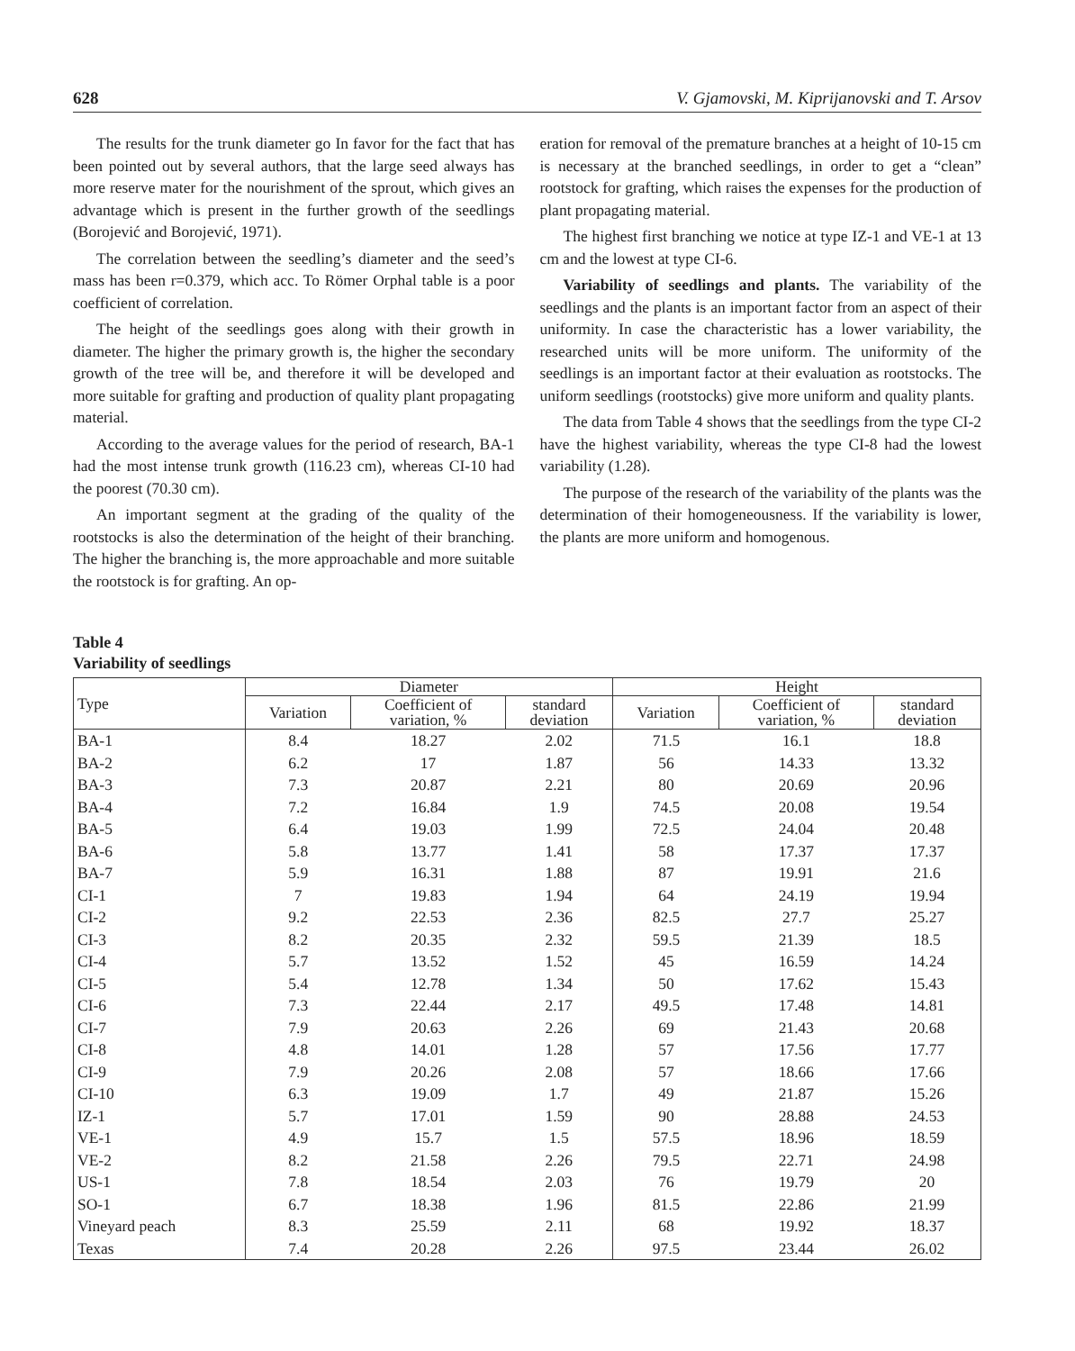628 V. Gjamovski, M. Kiprijanovski and T. Arsov
The results for the trunk diameter go In favor for the fact that has been pointed out by several authors, that the large seed always has more reserve mater for the nourishment of the sprout, which gives an advantage which is present in the further growth of the seedlings (Borojević and Borojević, 1971).
The correlation between the seedling’s diameter and the seed’s mass has been r=0.379, which acc. To Römer Orphal table is a poor coefficient of correlation.
The height of the seedlings goes along with their growth in diameter. The higher the primary growth is, the higher the secondary growth of the tree will be, and therefore it will be developed and more suitable for grafting and production of quality plant propagating material.
According to the average values for the period of research, BA-1 had the most intense trunk growth (116.23 cm), whereas CI-10 had the poorest (70.30 cm).
An important segment at the grading of the quality of the rootstocks is also the determination of the height of their branching. The higher the branching is, the more approachable and more suitable the rootstock is for grafting. An op-
eration for removal of the premature branches at a height of 10-15 cm is necessary at the branched seedlings, in order to get a “clean” rootstock for grafting, which raises the expenses for the production of plant propagating material.
The highest first branching we notice at type IZ-1 and VE-1 at 13 cm and the lowest at type CI-6.
Variability of seedlings and plants. The variability of the seedlings and the plants is an important factor from an aspect of their uniformity. In case the characteristic has a lower variability, the researched units will be more uniform. The uniformity of the seedlings is an important factor at their evaluation as rootstocks. The uniform seedlings (rootstocks) give more uniform and quality plants.
The data from Table 4 shows that the seedlings from the type CI-2 have the highest variability, whereas the type CI-8 had the lowest variability (1.28).
The purpose of the research of the variability of the plants was the determination of their homogeneousness. If the variability is lower, the plants are more uniform and homogenous.
Table 4
Variability of seedlings
| Type | Diameter | | | Height | | |
| --- | --- | --- | --- | --- | --- | --- |
| | Variation | Coefficient of variation, % | standard deviation | Variation | Coefficient of variation, % | standard deviation |
| BA-1 | 8.4 | 18.27 | 2.02 | 71.5 | 16.1 | 18.8 |
| BA-2 | 6.2 | 17 | 1.87 | 56 | 14.33 | 13.32 |
| BA-3 | 7.3 | 20.87 | 2.21 | 80 | 20.69 | 20.96 |
| BA-4 | 7.2 | 16.84 | 1.9 | 74.5 | 20.08 | 19.54 |
| BA-5 | 6.4 | 19.03 | 1.99 | 72.5 | 24.04 | 20.48 |
| BA-6 | 5.8 | 13.77 | 1.41 | 58 | 17.37 | 17.37 |
| BA-7 | 5.9 | 16.31 | 1.88 | 87 | 19.91 | 21.6 |
| CI-1 | 7 | 19.83 | 1.94 | 64 | 24.19 | 19.94 |
| CI-2 | 9.2 | 22.53 | 2.36 | 82.5 | 27.7 | 25.27 |
| CI-3 | 8.2 | 20.35 | 2.32 | 59.5 | 21.39 | 18.5 |
| CI-4 | 5.7 | 13.52 | 1.52 | 45 | 16.59 | 14.24 |
| CI-5 | 5.4 | 12.78 | 1.34 | 50 | 17.62 | 15.43 |
| CI-6 | 7.3 | 22.44 | 2.17 | 49.5 | 17.48 | 14.81 |
| CI-7 | 7.9 | 20.63 | 2.26 | 69 | 21.43 | 20.68 |
| CI-8 | 4.8 | 14.01 | 1.28 | 57 | 17.56 | 17.77 |
| CI-9 | 7.9 | 20.26 | 2.08 | 57 | 18.66 | 17.66 |
| CI-10 | 6.3 | 19.09 | 1.7 | 49 | 21.87 | 15.26 |
| IZ-1 | 5.7 | 17.01 | 1.59 | 90 | 28.88 | 24.53 |
| VE-1 | 4.9 | 15.7 | 1.5 | 57.5 | 18.96 | 18.59 |
| VE-2 | 8.2 | 21.58 | 2.26 | 79.5 | 22.71 | 24.98 |
| US-1 | 7.8 | 18.54 | 2.03 | 76 | 19.79 | 20 |
| SO-1 | 6.7 | 18.38 | 1.96 | 81.5 | 22.86 | 21.99 |
| Vineyard peach | 8.3 | 25.59 | 2.11 | 68 | 19.92 | 18.37 |
| Texas | 7.4 | 20.28 | 2.26 | 97.5 | 23.44 | 26.02 |